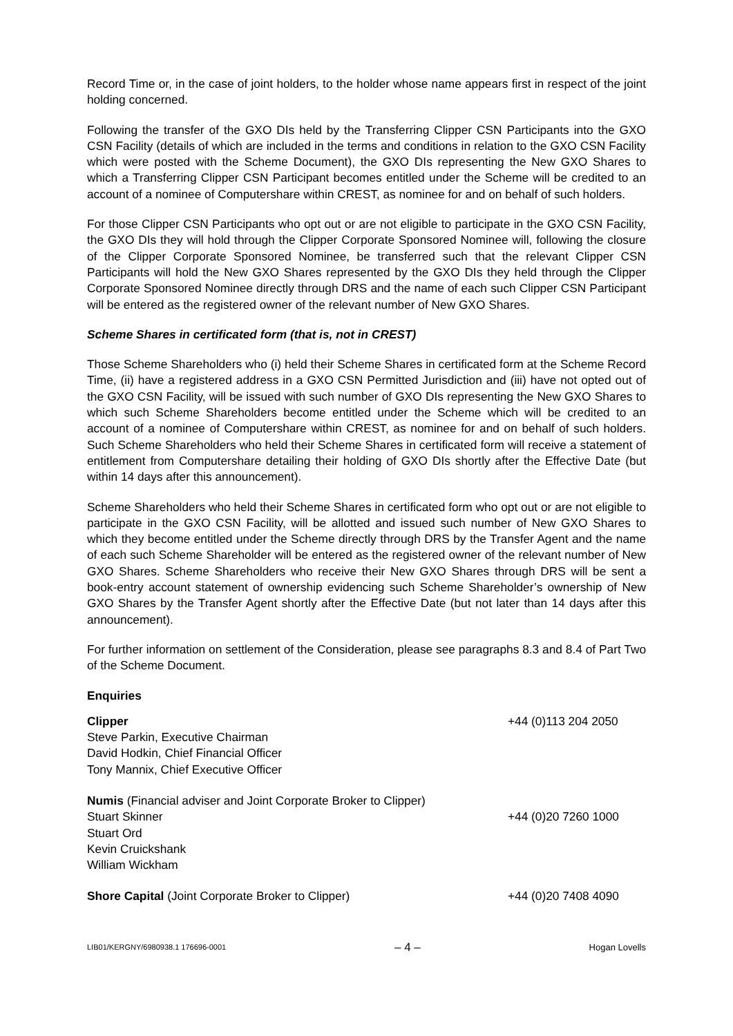Record Time or, in the case of joint holders, to the holder whose name appears first in respect of the joint holding concerned.
Following the transfer of the GXO DIs held by the Transferring Clipper CSN Participants into the GXO CSN Facility (details of which are included in the terms and conditions in relation to the GXO CSN Facility which were posted with the Scheme Document), the GXO DIs representing the New GXO Shares to which a Transferring Clipper CSN Participant becomes entitled under the Scheme will be credited to an account of a nominee of Computershare within CREST, as nominee for and on behalf of such holders.
For those Clipper CSN Participants who opt out or are not eligible to participate in the GXO CSN Facility, the GXO DIs they will hold through the Clipper Corporate Sponsored Nominee will, following the closure of the Clipper Corporate Sponsored Nominee, be transferred such that the relevant Clipper CSN Participants will hold the New GXO Shares represented by the GXO DIs they held through the Clipper Corporate Sponsored Nominee directly through DRS and the name of each such Clipper CSN Participant will be entered as the registered owner of the relevant number of New GXO Shares.
Scheme Shares in certificated form (that is, not in CREST)
Those Scheme Shareholders who (i) held their Scheme Shares in certificated form at the Scheme Record Time, (ii) have a registered address in a GXO CSN Permitted Jurisdiction and (iii) have not opted out of the GXO CSN Facility, will be issued with such number of GXO DIs representing the New GXO Shares to which such Scheme Shareholders become entitled under the Scheme which will be credited to an account of a nominee of Computershare within CREST, as nominee for and on behalf of such holders. Such Scheme Shareholders who held their Scheme Shares in certificated form will receive a statement of entitlement from Computershare detailing their holding of GXO DIs shortly after the Effective Date (but within 14 days after this announcement).
Scheme Shareholders who held their Scheme Shares in certificated form who opt out or are not eligible to participate in the GXO CSN Facility, will be allotted and issued such number of New GXO Shares to which they become entitled under the Scheme directly through DRS by the Transfer Agent and the name of each such Scheme Shareholder will be entered as the registered owner of the relevant number of New GXO Shares. Scheme Shareholders who receive their New GXO Shares through DRS will be sent a book-entry account statement of ownership evidencing such Scheme Shareholder’s ownership of New GXO Shares by the Transfer Agent shortly after the Effective Date (but not later than 14 days after this announcement).
For further information on settlement of the Consideration, please see paragraphs 8.3 and 8.4 of Part Two of the Scheme Document.
Enquiries
Clipper +44 (0)113 204 2050
Steve Parkin, Executive Chairman
David Hodkin, Chief Financial Officer
Tony Mannix, Chief Executive Officer
Numis (Financial adviser and Joint Corporate Broker to Clipper)
Stuart Skinner +44 (0)20 7260 1000
Stuart Ord
Kevin Cruickshank
William Wickham
Shore Capital (Joint Corporate Broker to Clipper) +44 (0)20 7408 4090
LIB01/KERGNY/6980938.1 176696-0001 – 4 – Hogan Lovells